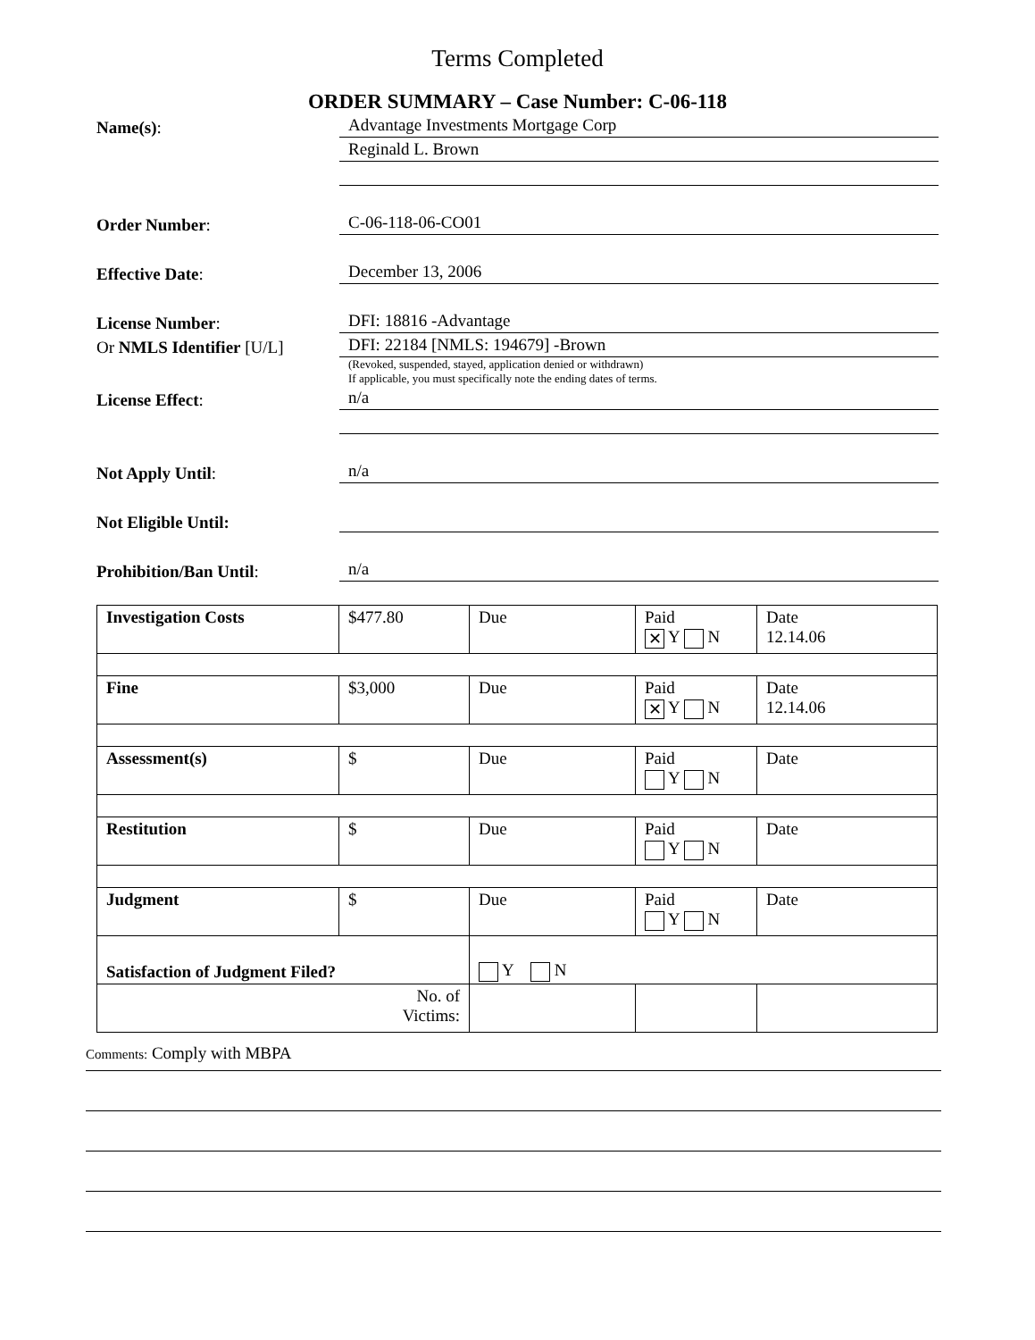Terms Completed
ORDER SUMMARY – Case Number: C-06-118
Name(s):
Advantage Investments Mortgage Corp
Reginald L. Brown
Order Number:
C-06-118-06-CO01
Effective Date:
December 13, 2006
License Number:
DFI: 18816 -Advantage
Or NMLS Identifier [U/L]
DFI: 22184 [NMLS: 194679] -Brown
(Revoked, suspended, stayed, application denied or withdrawn)
If applicable, you must specifically note the ending dates of terms.
License Effect:
n/a
Not Apply Until:
n/a
Not Eligible Until:
Prohibition/Ban Until:
n/a
| Investigation Costs | $477.80 | Due | Paid ✕ Y N | Date 12.14.06 |
| Fine | $3,000 | Due | Paid ✕ Y N | Date 12.14.06 |
| Assessment(s) | $ | Due | Paid Y N | Date |
| Restitution | $ | Due | Paid Y N | Date |
| Judgment | $ | Due | Paid Y N | Date |
| Satisfaction of Judgment Filed? | | Y N | | |
| No. of Victims: | | | | |
Comments: Comply with MBPA